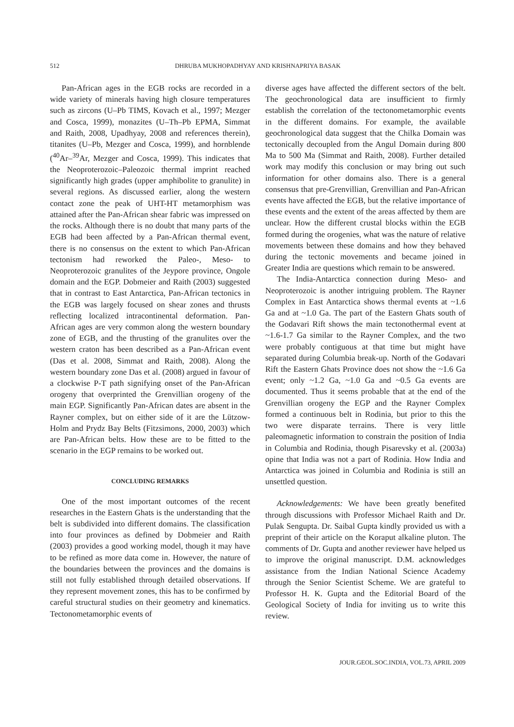512 DHRUBA MUKHOPADHYAY AND KRISHNAPRIYA BASAK
Pan-African ages in the EGB rocks are recorded in a wide variety of minerals having high closure temperatures such as zircons (U–Pb TIMS, Kovach et al., 1997; Mezger and Cosca, 1999), monazites (U–Th–Pb EPMA, Simmat and Raith, 2008, Upadhyay, 2008 and references therein), titanites (U–Pb, Mezger and Cosca, 1999), and hornblende (<sup>40</sup>Ar–<sup>39</sup>Ar, Mezger and Cosca, 1999). This indicates that the Neoproterozoic–Paleozoic thermal imprint reached significantly high grades (upper amphibolite to granulite) in several regions. As discussed earlier, along the western contact zone the peak of UHT-HT metamorphism was attained after the Pan-African shear fabric was impressed on the rocks. Although there is no doubt that many parts of the EGB had been affected by a Pan-African thermal event, there is no consensus on the extent to which Pan-African tectonism had reworked the Paleo-, Meso- to Neoproterozoic granulites of the Jeypore province, Ongole domain and the EGP. Dobmeier and Raith (2003) suggested that in contrast to East Antarctica, Pan-African tectonics in the EGB was largely focused on shear zones and thrusts reflecting localized intracontinental deformation. Pan-African ages are very common along the western boundary zone of EGB, and the thrusting of the granulites over the western craton has been described as a Pan-African event (Das et al. 2008, Simmat and Raith, 2008). Along the western boundary zone Das et al. (2008) argued in favour of a clockwise P-T path signifying onset of the Pan-African orogeny that overprinted the Grenvillian orogeny of the main EGP. Significantly Pan-African dates are absent in the Rayner complex, but on either side of it are the Lützow-Holm and Prydz Bay Belts (Fitzsimons, 2000, 2003) which are Pan-African belts. How these are to be fitted to the scenario in the EGP remains to be worked out.
CONCLUDING REMARKS
One of the most important outcomes of the recent researches in the Eastern Ghats is the understanding that the belt is subdivided into different domains. The classification into four provinces as defined by Dobmeier and Raith (2003) provides a good working model, though it may have to be refined as more data come in. However, the nature of the boundaries between the provinces and the domains is still not fully established through detailed observations. If they represent movement zones, this has to be confirmed by careful structural studies on their geometry and kinematics. Tectonometamorphic events of
diverse ages have affected the different sectors of the belt. The geochronological data are insufficient to firmly establish the correlation of the tectonometamorphic events in the different domains. For example, the available geochronological data suggest that the Chilka Domain was tectonically decoupled from the Angul Domain during 800 Ma to 500 Ma (Simmat and Raith, 2008). Further detailed work may modify this conclusion or may bring out such information for other domains also. There is a general consensus that pre-Grenvillian, Grenvillian and Pan-African events have affected the EGB, but the relative importance of these events and the extent of the areas affected by them are unclear. How the different crustal blocks within the EGB formed during the orogenies, what was the nature of relative movements between these domains and how they behaved during the tectonic movements and became joined in Greater India are questions which remain to be answered.
The India-Antarctica connection during Meso- and Neoproterozoic is another intriguing problem. The Rayner Complex in East Antarctica shows thermal events at ~1.6 Ga and at ~1.0 Ga. The part of the Eastern Ghats south of the Godavari Rift shows the main tectonothermal event at ~1.6-1.7 Ga similar to the Rayner Complex, and the two were probably contiguous at that time but might have separated during Columbia break-up. North of the Godavari Rift the Eastern Ghats Province does not show the ~1.6 Ga event; only ~1.2 Ga, ~1.0 Ga and ~0.5 Ga events are documented. Thus it seems probable that at the end of the Grenvillian orogeny the EGP and the Rayner Complex formed a continuous belt in Rodinia, but prior to this the two were disparate terrains. There is very little paleomagnetic information to constrain the position of India in Columbia and Rodinia, though Pisarevsky et al. (2003a) opine that India was not a part of Rodinia. How India and Antarctica was joined in Columbia and Rodinia is still an unsettled question.
Acknowledgements: We have been greatly benefited through discussions with Professor Michael Raith and Dr. Pulak Sengupta. Dr. Saibal Gupta kindly provided us with a preprint of their article on the Koraput alkaline pluton. The comments of Dr. Gupta and another reviewer have helped us to improve the original manuscript. D.M. acknowledges assistance from the Indian National Science Academy through the Senior Scientist Scheme. We are grateful to Professor H. K. Gupta and the Editorial Board of the Geological Society of India for inviting us to write this review.
JOUR.GEOL.SOC.INDIA, VOL.73, APRIL 2009